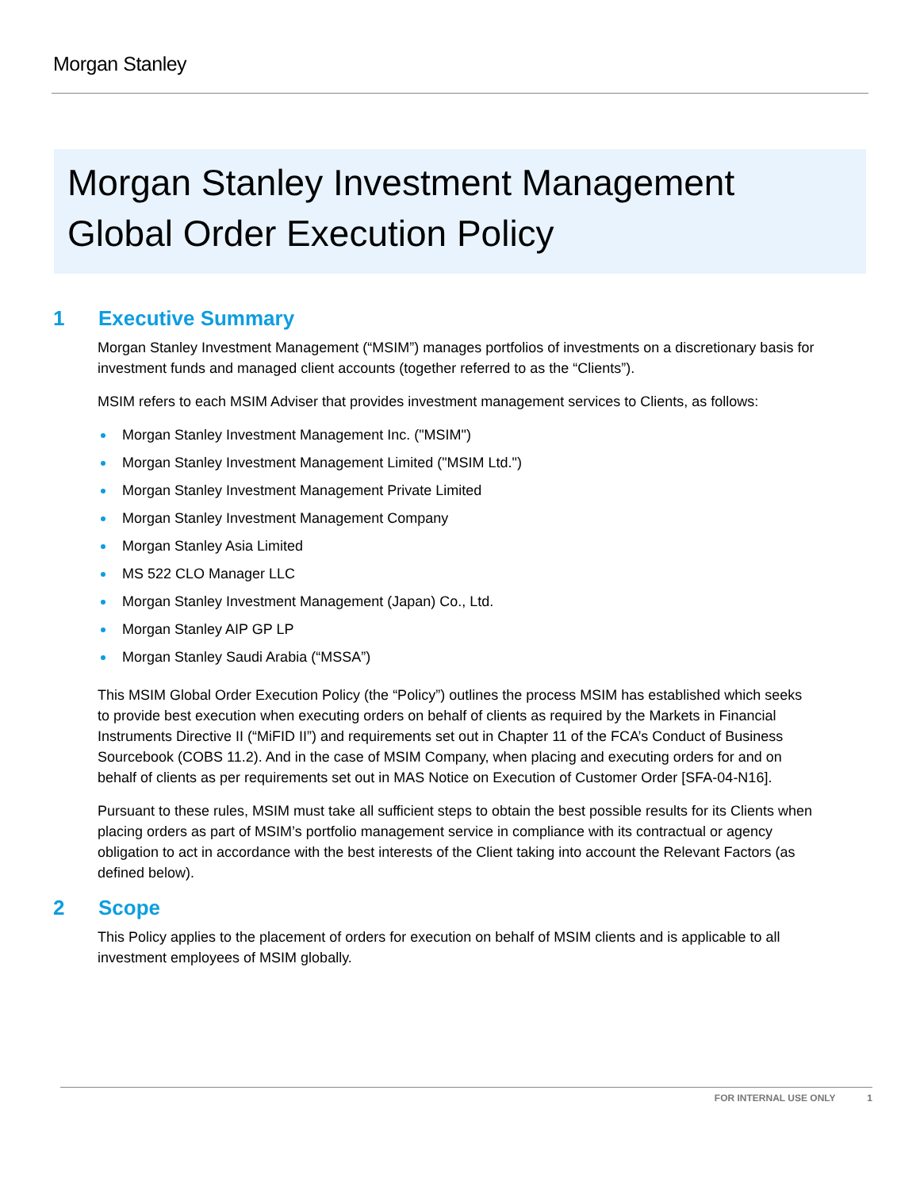Morgan Stanley
Morgan Stanley Investment Management
Global Order Execution Policy
1 Executive Summary
Morgan Stanley Investment Management (“MSIM”) manages portfolios of investments on a discretionary basis for investment funds and managed client accounts (together referred to as the “Clients”).
MSIM refers to each MSIM Adviser that provides investment management services to Clients, as follows:
Morgan Stanley Investment Management Inc. ("MSIM")
Morgan Stanley Investment Management Limited ("MSIM Ltd.")
Morgan Stanley Investment Management Private Limited
Morgan Stanley Investment Management Company
Morgan Stanley Asia Limited
MS 522 CLO Manager LLC
Morgan Stanley Investment Management (Japan) Co., Ltd.
Morgan Stanley AIP GP LP
Morgan Stanley Saudi Arabia (“MSSA”)
This MSIM Global Order Execution Policy (the “Policy”) outlines the process MSIM has established which seeks to provide best execution when executing orders on behalf of clients as required by the Markets in Financial Instruments Directive II (“MiFID II”) and requirements set out in Chapter 11 of the FCA’s Conduct of Business Sourcebook (COBS 11.2). And in the case of MSIM Company, when placing and executing orders for and on behalf of clients as per requirements set out in MAS Notice on Execution of Customer Order [SFA-04-N16].
Pursuant to these rules, MSIM must take all sufficient steps to obtain the best possible results for its Clients when placing orders as part of MSIM’s portfolio management service in compliance with its contractual or agency obligation to act in accordance with the best interests of the Client taking into account the Relevant Factors (as defined below).
2 Scope
This Policy applies to the placement of orders for execution on behalf of MSIM clients and is applicable to all investment employees of MSIM globally.
FOR INTERNAL USE ONLY 1